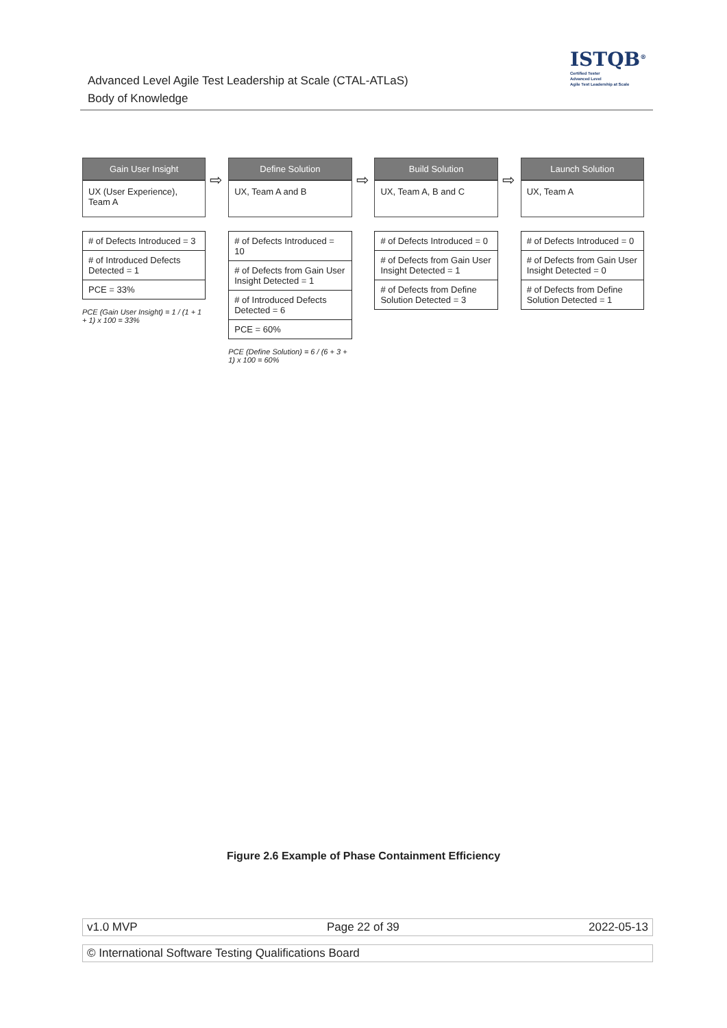Advanced Level Agile Test Leadership at Scale (CTAL-ATLaS)
Body of Knowledge
ISTQB<sup>®</sup>
Certified Tester
Advanced Level
Agile Test Leadership at Scale
Gain User Insight
UX (User Experience), Team A
# of Defects Introduced = 3
# of Introduced Defects Detected = 1
PCE = 33%
PCE (Gain User Insight) = 1 / (1 + 1 + 1) x 100 = 33%
⇨
Define Solution
UX, Team A and B
# of Defects Introduced = 10
# of Defects from Gain User Insight Detected = 1
# of Introduced Defects Detected = 6
PCE = 60%
PCE (Define Solution) = 6 / (6 + 3 + 1) x 100 = 60%
⇨
Build Solution
UX, Team A, B and C
# of Defects Introduced = 0
# of Defects from Gain User Insight Detected = 1
# of Defects from Define Solution Detected = 3
⇨
Launch Solution
UX, Team A
# of Defects Introduced = 0
# of Defects from Gain User Insight Detected = 0
# of Defects from Define Solution Detected = 1
Figure 2.6 Example of Phase Containment Efficiency
v1.0 MVP Page 22 of 39 2022-05-13
© International Software Testing Qualifications Board